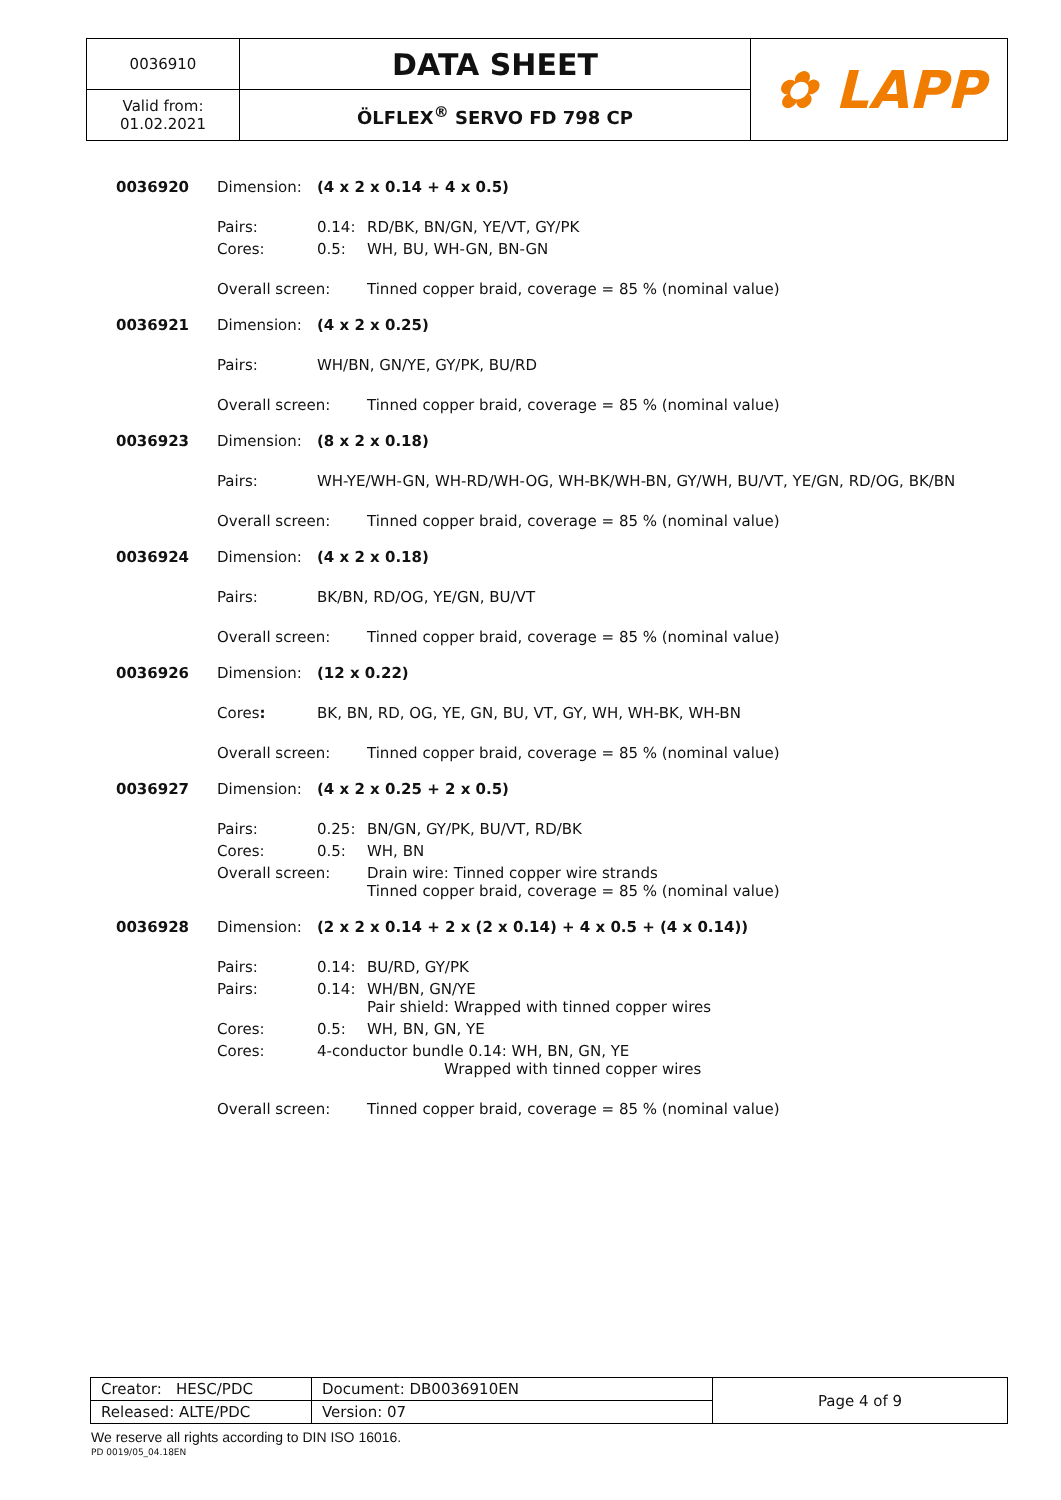| 0036910 | DATA SHEET | ✿ LAPP |
| Valid from: 01.02.2021 | ÖLFLEX<sup>®</sup> SERVO FD 798 CP | |
0036920 Dimension: (4 x 2 x 0.14 + 4 x 0.5)
Pairs: 0.14: RD/BK, BN/GN, YE/VT, GY/PK Cores: 0.5: WH, BU, WH-GN, BN-GN
Overall screen: Tinned copper braid, coverage = 85 % (nominal value)
0036921 Dimension: (4 x 2 x 0.25)
Pairs: WH/BN, GN/YE, GY/PK, BU/RD
Overall screen: Tinned copper braid, coverage = 85 % (nominal value)
0036923 Dimension: (8 x 2 x 0.18)
Pairs: WH-YE/WH-GN, WH-RD/WH-OG, WH-BK/WH-BN, GY/WH, BU/VT, YE/GN, RD/OG, BK/BN
Overall screen: Tinned copper braid, coverage = 85 % (nominal value)
0036924 Dimension: (4 x 2 x 0.18)
Pairs: BK/BN, RD/OG, YE/GN, BU/VT
Overall screen: Tinned copper braid, coverage = 85 % (nominal value)
0036926 Dimension: (12 x 0.22)
Cores: BK, BN, RD, OG, YE, GN, BU, VT, GY, WH, WH-BK, WH-BN
Overall screen: Tinned copper braid, coverage = 85 % (nominal value)
0036927 Dimension: (4 x 2 x 0.25 + 2 x 0.5)
Pairs: 0.25: BN/GN, GY/PK, BU/VT, RD/BK Cores: 0.5: WH, BN Overall screen: Drain wire: Tinned copper wire strands
Tinned copper braid, coverage = 85 % (nominal value)
0036928 Dimension: (2 x 2 x 0.14 + 2 x (2 x 0.14) + 4 x 0.5 + (4 x 0.14))
Pairs: 0.14: BU/RD, GY/PK Pairs: 0.14: WH/BN, GN/YE
Pair shield: Wrapped with tinned copper wires Cores: 0.5: WH, BN, GN, YE Cores: 4-conductor bundle 0.14: WH, BN, GN, YE
Wrapped with tinned copper wires
Overall screen: Tinned copper braid, coverage = 85 % (nominal value)
| Creator: HESC/PDC | Document: DB0036910EN | Page 4 of 9 |
| Released: ALTE/PDC | Version: 07 | |
We reserve all rights according to DIN ISO 16016.
PD 0019/05_04.18EN